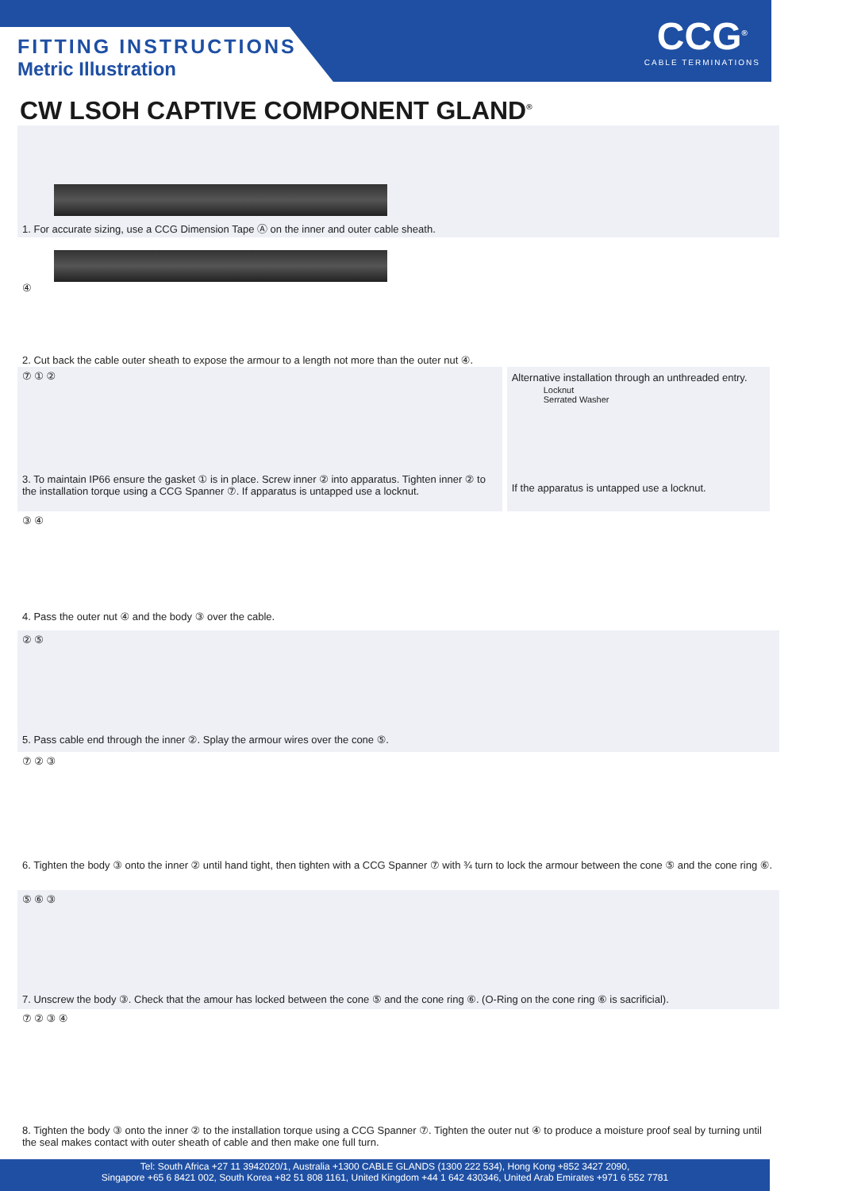FITTING INSTRUCTIONS
Metric Illustration
CCG<sup>®</sup>
CABLE TERMINATIONS
CW LSOH CAPTIVE COMPONENT GLAND<sup>®</sup>
1. For accurate sizing, use a CCG Dimension Tape Ⓐ on the inner and outer cable sheath.
④
2. Cut back the cable outer sheath to expose the armour to a length not more than the outer nut ④.
⑦ ① ②
3. To maintain IP66 ensure the gasket ① is in place. Screw inner ② into apparatus. Tighten inner ② to the installation torque using a CCG Spanner ⑦. If apparatus is untapped use a locknut.
Alternative installation through an unthreaded entry.
Locknut
Serrated Washer
If the apparatus is untapped use a locknut.
③ ④
4. Pass the outer nut ④ and the body ③ over the cable.
② ⑤
5. Pass cable end through the inner ②. Splay the armour wires over the cone ⑤.
⑦ ② ③
6. Tighten the body ③ onto the inner ② until hand tight, then tighten with a CCG Spanner ⑦ with ¾ turn to lock the armour between the cone ⑤ and the cone ring ⑥.
⑤ ⑥ ③
7. Unscrew the body ③. Check that the amour has locked between the cone ⑤ and the cone ring ⑥. (O-Ring on the cone ring ⑥ is sacrificial).
⑦ ② ③ ④
8. Tighten the body ③ onto the inner ② to the installation torque using a CCG Spanner ⑦. Tighten the outer nut ④ to produce a moisture proof seal by turning until the seal makes contact with outer sheath of cable and then make one full turn.
Tel: South Africa +27 11 3942020/1, Australia +1300 CABLE GLANDS (1300 222 534), Hong Kong +852 3427 2090,
Singapore +65 6 8421 002, South Korea +82 51 808 1161, United Kingdom +44 1 642 430346, United Arab Emirates +971 6 552 7781